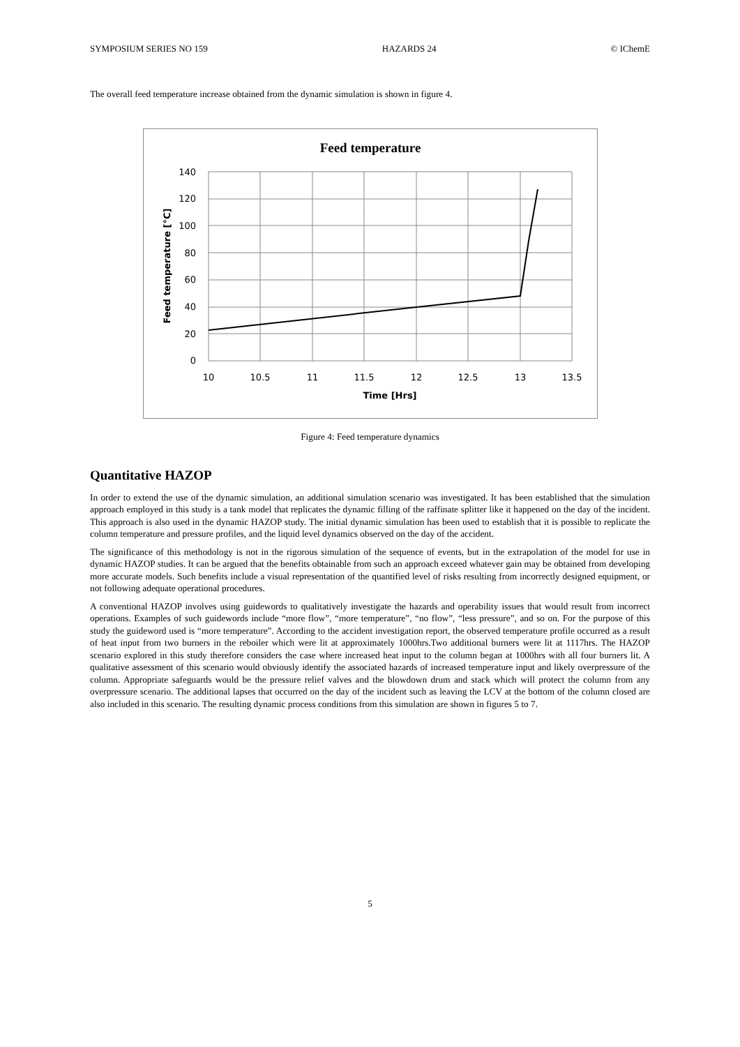SYMPOSIUM SERIES NO 159 HAZARDS 24 © IChemE
The overall feed temperature increase obtained from the dynamic simulation is shown in figure 4.
Feed temperature
140
120
100
80
60
40
20
0
10
10.5
11
11.5
12
12.5
13
13.5
Time [Hrs]
Feed temperature [°C]
Figure 4: Feed temperature dynamics
Quantitative HAZOP
In order to extend the use of the dynamic simulation, an additional simulation scenario was investigated. It has been established that the simulation approach employed in this study is a tank model that replicates the dynamic filling of the raffinate splitter like it happened on the day of the incident. This approach is also used in the dynamic HAZOP study. The initial dynamic simulation has been used to establish that it is possible to replicate the column temperature and pressure profiles, and the liquid level dynamics observed on the day of the accident.
The significance of this methodology is not in the rigorous simulation of the sequence of events, but in the extrapolation of the model for use in dynamic HAZOP studies. It can be argued that the benefits obtainable from such an approach exceed whatever gain may be obtained from developing more accurate models. Such benefits include a visual representation of the quantified level of risks resulting from incorrectly designed equipment, or not following adequate operational procedures.
A conventional HAZOP involves using guidewords to qualitatively investigate the hazards and operability issues that would result from incorrect operations. Examples of such guidewords include “more flow”, “more temperature”, “no flow”, “less pressure”, and so on. For the purpose of this study the guideword used is “more temperature”. According to the accident investigation report, the observed temperature profile occurred as a result of heat input from two burners in the reboiler which were lit at approximately 1000hrs.Two additional burners were lit at 1117hrs. The HAZOP scenario explored in this study therefore considers the case where increased heat input to the column began at 1000hrs with all four burners lit. A qualitative assessment of this scenario would obviously identify the associated hazards of increased temperature input and likely overpressure of the column. Appropriate safeguards would be the pressure relief valves and the blowdown drum and stack which will protect the column from any overpressure scenario. The additional lapses that occurred on the day of the incident such as leaving the LCV at the bottom of the column closed are also included in this scenario. The resulting dynamic process conditions from this simulation are shown in figures 5 to 7.
5